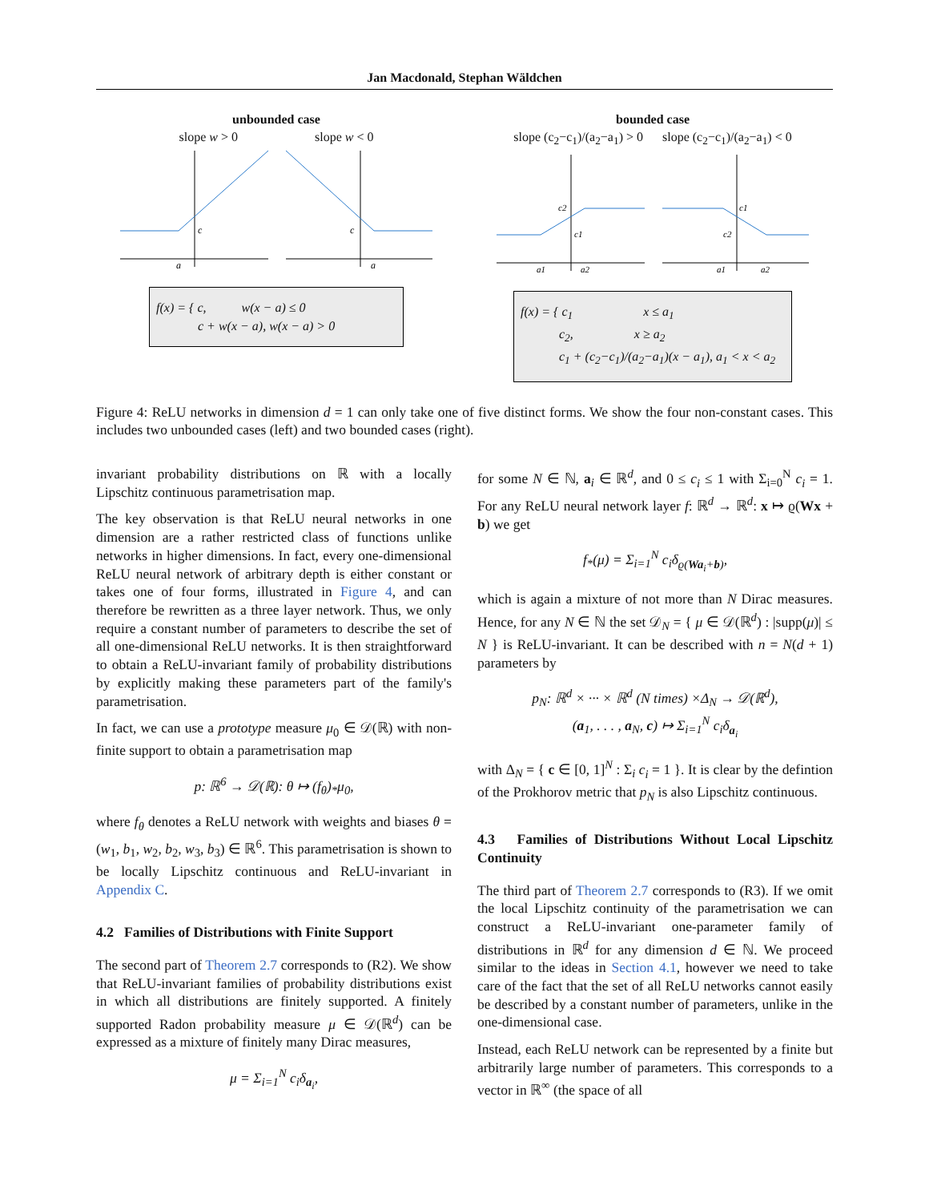Jan Macdonald, Stephan Wäldchen
unbounded case
slope w > 0 slope w < 0
a
c
c
a
f(x) = { c, w(x − a) ≤ 0
c + w(x − a), w(x − a) > 0
bounded case
slope (c<sub>2</sub>−c<sub>1</sub>)/(a<sub>2</sub>−a<sub>1</sub>) > 0 slope (c<sub>2</sub>−c<sub>1</sub>)/(a<sub>2</sub>−a<sub>1</sub>) < 0
a1
a2
c2
c1
a1
a2
c1
c2
f(x) = { c<sub>1</sub> x ≤ a<sub>1</sub>
c<sub>2</sub>, x ≥ a<sub>2</sub>
c<sub>1</sub> + (c<sub>2</sub>−c<sub>1</sub>)/(a<sub>2</sub>−a<sub>1</sub>)(x − a<sub>1</sub>), a<sub>1</sub> < x < a<sub>2</sub>
Figure 4: ReLU networks in dimension d = 1 can only take one of five distinct forms. We show the four non-constant cases. This includes two unbounded cases (left) and two bounded cases (right).
invariant probability distributions on ℝ with a locally Lipschitz continuous parametrisation map.
The key observation is that ReLU neural networks in one dimension are a rather restricted class of functions unlike networks in higher dimensions. In fact, every one-dimensional ReLU neural network of arbitrary depth is either constant or takes one of four forms, illustrated in Figure 4, and can therefore be rewritten as a three layer network. Thus, we only require a constant number of parameters to describe the set of all one-dimensional ReLU networks. It is then straightforward to obtain a ReLU-invariant family of probability distributions by explicitly making these parameters part of the family's parametrisation.
In fact, we can use a prototype measure μ<sub>0</sub> ∈ 𝒟(ℝ) with non-finite support to obtain a parametrisation map
p: ℝ<sup>6</sup> → 𝒟(ℝ): θ ↦ (f<sub>θ</sub>)<sub>*</sub>μ<sub>0</sub>,
where f<sub>θ</sub> denotes a ReLU network with weights and biases θ = (w<sub>1</sub>, b<sub>1</sub>, w<sub>2</sub>, b<sub>2</sub>, w<sub>3</sub>, b<sub>3</sub>) ∈ ℝ<sup>6</sup>. This parametrisation is shown to be locally Lipschitz continuous and ReLU-invariant in Appendix C.
4.2 Families of Distributions with Finite Support
The second part of Theorem 2.7 corresponds to (R2). We show that ReLU-invariant families of probability distributions exist in which all distributions are finitely supported. A finitely supported Radon probability measure μ ∈ 𝒟(ℝ<sup>d</sup>) can be expressed as a mixture of finitely many Dirac measures,
μ = Σ<sub>i=1</sub><sup>N</sup> c<sub>i</sub>δ<sub>a<sub>i</sub></sub>,
for some N ∈ ℕ, a<sub>i</sub> ∈ ℝ<sup>d</sup>, and 0 ≤ c<sub>i</sub> ≤ 1 with Σ<sub>i=0</sub><sup>N</sup> c<sub>i</sub> = 1. For any ReLU neural network layer f: ℝ<sup>d</sup> → ℝ<sup>d</sup>: x ↦ ϱ(Wx + b) we get
f<sub>*</sub>(μ) = Σ<sub>i=1</sub><sup>N</sup> c<sub>i</sub>δ<sub>ϱ(Wa<sub>i</sub>+b)</sub>,
which is again a mixture of not more than N Dirac measures. Hence, for any N ∈ ℕ the set 𝒟<sub>N</sub> = { μ ∈ 𝒟(ℝ<sup>d</sup>) : |supp(μ)| ≤ N } is ReLU-invariant. It can be described with n = N(d + 1) parameters by
p<sub>N</sub>: ℝ<sup>d</sup> × ··· × ℝ<sup>d</sup> (N times) ×Δ<sub>N</sub> → 𝒟(ℝ<sup>d</sup>),
(a<sub>1</sub>, . . . , a<sub>N</sub>, c) ↦ Σ<sub>i=1</sub><sup>N</sup> c<sub>i</sub>δ<sub>a<sub>i</sub></sub>
with Δ<sub>N</sub> = { c ∈ [0, 1]<sup>N</sup> : Σ<sub>i</sub> c<sub>i</sub> = 1 }. It is clear by the defintion of the Prokhorov metric that p<sub>N</sub> is also Lipschitz continuous.
4.3 Families of Distributions Without Local Lipschitz Continuity
The third part of Theorem 2.7 corresponds to (R3). If we omit the local Lipschitz continuity of the parametrisation we can construct a ReLU-invariant one-parameter family of distributions in ℝ<sup>d</sup> for any dimension d ∈ ℕ. We proceed similar to the ideas in Section 4.1, however we need to take care of the fact that the set of all ReLU networks cannot easily be described by a constant number of parameters, unlike in the one-dimensional case.
Instead, each ReLU network can be represented by a finite but arbitrarily large number of parameters. This corresponds to a vector in ℝ<sup>∞</sup> (the space of all